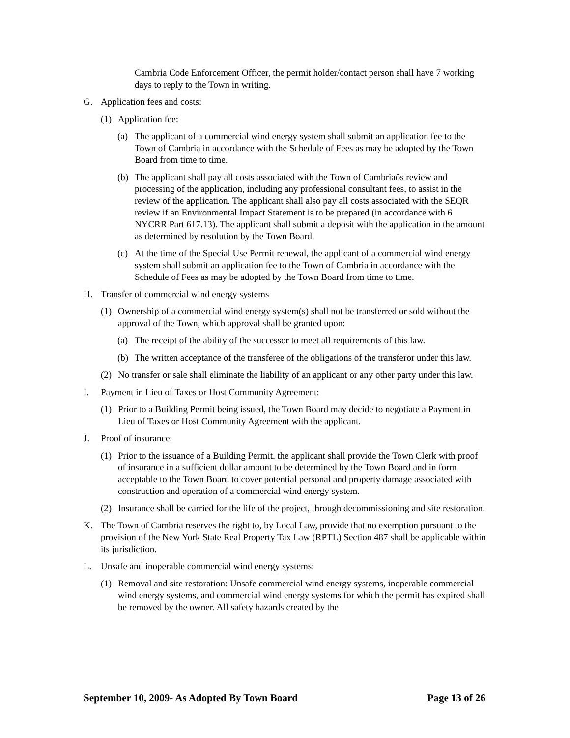Cambria Code Enforcement Officer, the permit holder/contact person shall have 7 working days to reply to the Town in writing.
G. Application fees and costs:
(1) Application fee:
(a) The applicant of a commercial wind energy system shall submit an application fee to the Town of Cambria in accordance with the Schedule of Fees as may be adopted by the Town Board from time to time.
(b) The applicant shall pay all costs associated with the Town of Cambriaŏs review and processing of the application, including any professional consultant fees, to assist in the review of the application. The applicant shall also pay all costs associated with the SEQR review if an Environmental Impact Statement is to be prepared (in accordance with 6 NYCRR Part 617.13). The applicant shall submit a deposit with the application in the amount as determined by resolution by the Town Board.
(c) At the time of the Special Use Permit renewal, the applicant of a commercial wind energy system shall submit an application fee to the Town of Cambria in accordance with the Schedule of Fees as may be adopted by the Town Board from time to time.
H. Transfer of commercial wind energy systems
(1) Ownership of a commercial wind energy system(s) shall not be transferred or sold without the approval of the Town, which approval shall be granted upon:
(a) The receipt of the ability of the successor to meet all requirements of this law.
(b) The written acceptance of the transferee of the obligations of the transferor under this law.
(2) No transfer or sale shall eliminate the liability of an applicant or any other party under this law.
I. Payment in Lieu of Taxes or Host Community Agreement:
(1) Prior to a Building Permit being issued, the Town Board may decide to negotiate a Payment in Lieu of Taxes or Host Community Agreement with the applicant.
J. Proof of insurance:
(1) Prior to the issuance of a Building Permit, the applicant shall provide the Town Clerk with proof of insurance in a sufficient dollar amount to be determined by the Town Board and in form acceptable to the Town Board to cover potential personal and property damage associated with construction and operation of a commercial wind energy system.
(2) Insurance shall be carried for the life of the project, through decommissioning and site restoration.
K. The Town of Cambria reserves the right to, by Local Law, provide that no exemption pursuant to the provision of the New York State Real Property Tax Law (RPTL) Section 487 shall be applicable within its jurisdiction.
L. Unsafe and inoperable commercial wind energy systems:
(1) Removal and site restoration: Unsafe commercial wind energy systems, inoperable commercial wind energy systems, and commercial wind energy systems for which the permit has expired shall be removed by the owner. All safety hazards created by the
September 10, 2009- As Adopted By Town Board Page 13 of 26